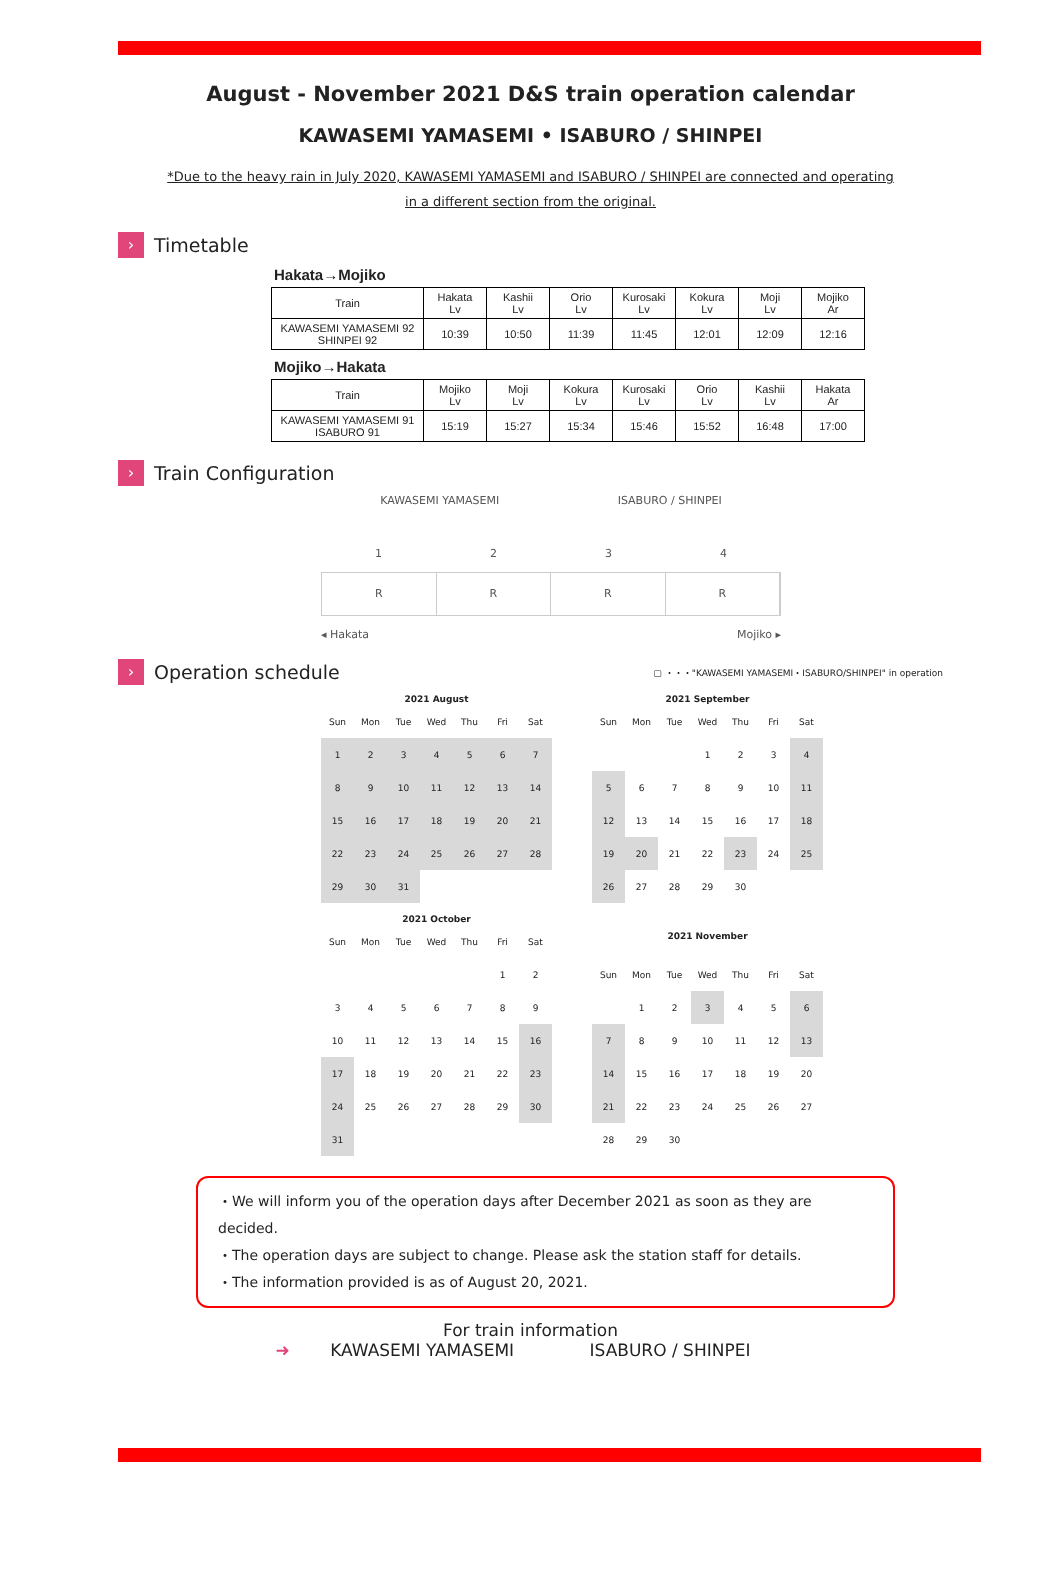August - November 2021 D&S train operation calendar
KAWASEMI YAMASEMI • ISABURO / SHINPEI
*Due to the heavy rain in July 2020, KAWASEMI YAMASEMI and ISABURO / SHINPEI are connected and operating
in a different section from the original.
› Timetable
Hakata→Mojiko
| Train | Hakata Lv | Kashii Lv | Orio Lv | Kurosaki Lv | Kokura Lv | Moji Lv | Mojiko Ar |
| KAWASEMI YAMASEMI 92 SHINPEI 92 | 10:39 | 10:50 | 11:39 | 11:45 | 12:01 | 12:09 | 12:16 |
Mojiko→Hakata
| Train | Mojiko Lv | Moji Lv | Kokura Lv | Kurosaki Lv | Orio Lv | Kashii Lv | Hakata Ar |
| KAWASEMI YAMASEMI 91 ISABURO 91 | 15:19 | 15:27 | 15:34 | 15:46 | 15:52 | 16:48 | 17:00 |
› Train Configuration
KAWASEMI YAMASEMI ISABURO / SHINPEI
1 2 3 4
R R R R
◂ Hakata Mojiko ▸
› Operation schedule ▢ ・・・"KAWASEMI YAMASEMI・ISABURO/SHINPEI" in operation
| 2021 August | | | | | | |
| --- | --- | --- | --- | --- | --- | --- |
| Sun | Mon | Tue | Wed | Thu | Fri | Sat |
| 1 | 2 | 3 | 4 | 5 | 6 | 7 |
| 8 | 9 | 10 | 11 | 12 | 13 | 14 |
| 15 | 16 | 17 | 18 | 19 | 20 | 21 |
| 22 | 23 | 24 | 25 | 26 | 27 | 28 |
| 29 | 30 | 31 | | | | |
| 2021 September | | | | | | |
| --- | --- | --- | --- | --- | --- | --- |
| Sun | Mon | Tue | Wed | Thu | Fri | Sat |
| | | | 1 | 2 | 3 | 4 |
| 5 | 6 | 7 | 8 | 9 | 10 | 11 |
| 12 | 13 | 14 | 15 | 16 | 17 | 18 |
| 19 | 20 | 21 | 22 | 23 | 24 | 25 |
| 26 | 27 | 28 | 29 | 30 | | |
| 2021 October | | | | | | |
| --- | --- | --- | --- | --- | --- | --- |
| Sun | Mon | Tue | Wed | Thu | Fri | Sat |
| | | | | | 1 | 2 |
| 3 | 4 | 5 | 6 | 7 | 8 | 9 |
| 10 | 11 | 12 | 13 | 14 | 15 | 16 |
| 17 | 18 | 19 | 20 | 21 | 22 | 23 |
| 24 | 25 | 26 | 27 | 28 | 29 | 30 |
| 31 | | | | | | |
| 2021 November | | | | | | |
| --- | --- | --- | --- | --- | --- | --- |
| Sun | Mon | Tue | Wed | Thu | Fri | Sat |
| | 1 | 2 | 3 | 4 | 5 | 6 |
| 7 | 8 | 9 | 10 | 11 | 12 | 13 |
| 14 | 15 | 16 | 17 | 18 | 19 | 20 |
| 21 | 22 | 23 | 24 | 25 | 26 | 27 |
| 28 | 29 | 30 | | | | |
・We will inform you of the operation days after December 2021 as soon as they are decided.
・The operation days are subject to change. Please ask the station staff for details.
・The information provided is as of August 20, 2021.
For train information
➜ KAWASEMI YAMASEMI ISABURO / SHINPEI